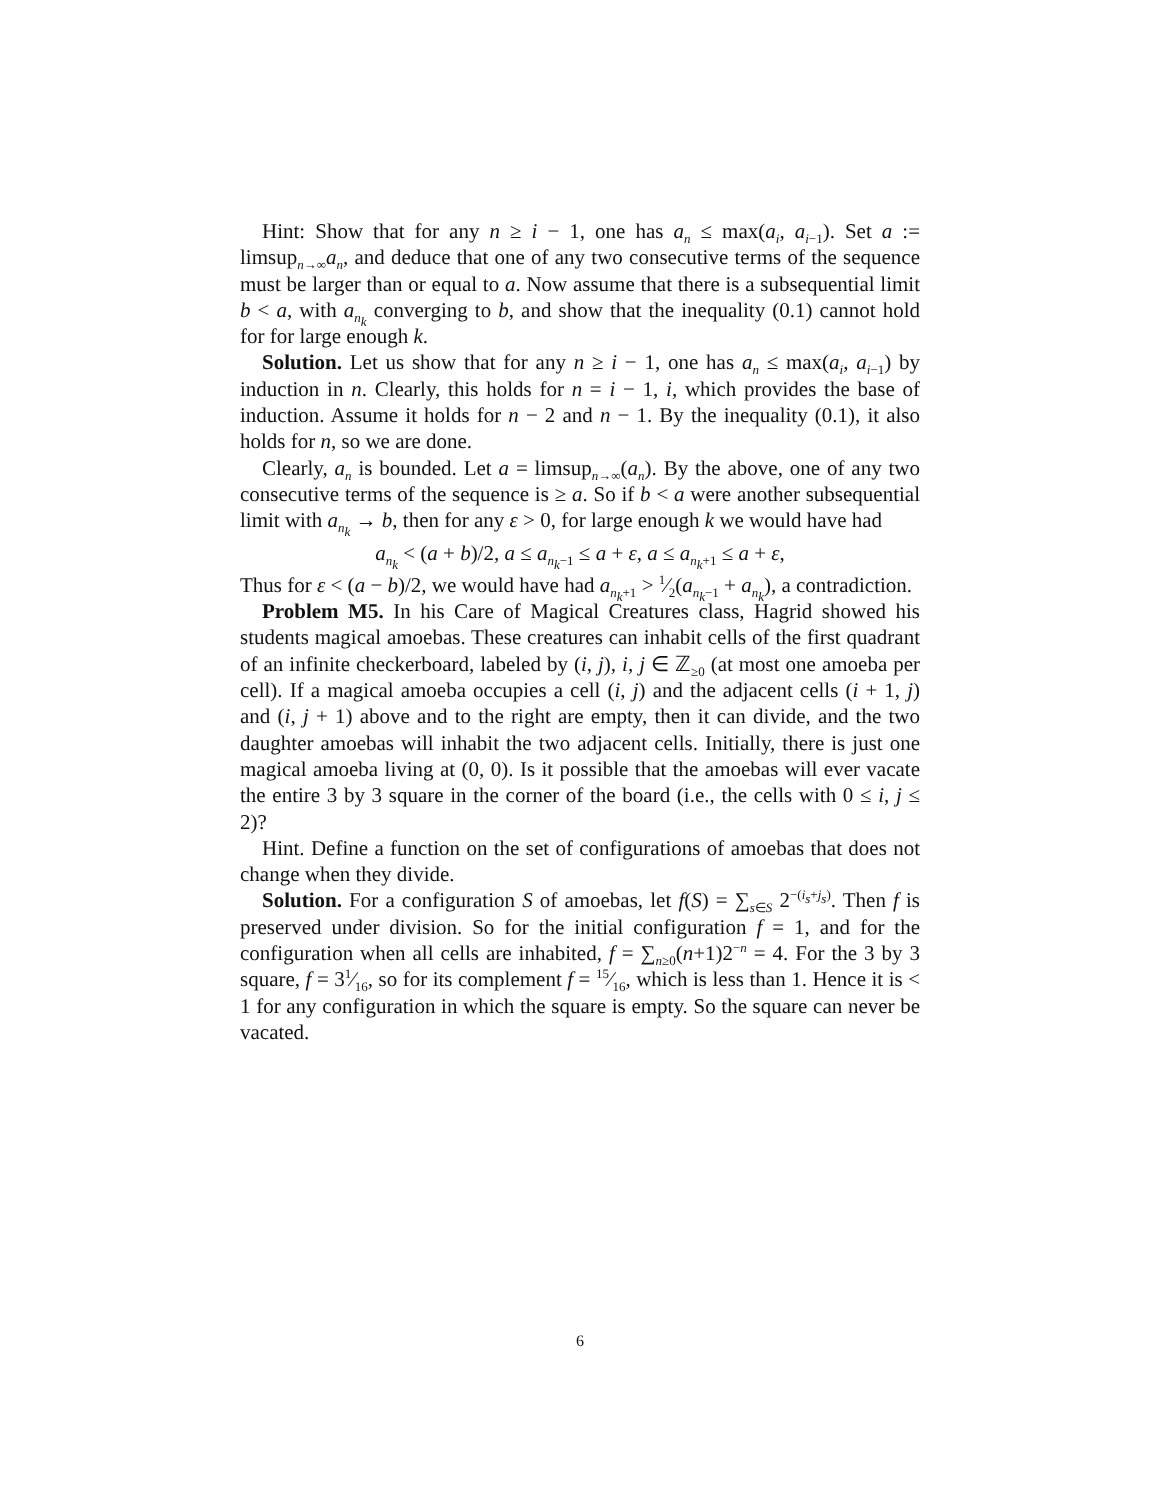Hint: Show that for any n ≥ i − 1, one has a<sub>n</sub> ≤ max(a<sub>i</sub>, a<sub>i−1</sub>). Set a := limsup<sub>n→∞</sub>a<sub>n</sub>, and deduce that one of any two consecutive terms of the sequence must be larger than or equal to a. Now assume that there is a subsequential limit b < a, with a<sub>n<sub>k</sub></sub> converging to b, and show that the inequality (0.1) cannot hold for for large enough k.
Solution. Let us show that for any n ≥ i − 1, one has a<sub>n</sub> ≤ max(a<sub>i</sub>, a<sub>i−1</sub>) by induction in n. Clearly, this holds for n = i − 1, i, which provides the base of induction. Assume it holds for n − 2 and n − 1. By the inequality (0.1), it also holds for n, so we are done.
Clearly, a<sub>n</sub> is bounded. Let a = limsup<sub>n→∞</sub>(a<sub>n</sub>). By the above, one of any two consecutive terms of the sequence is ≥ a. So if b < a were another subsequential limit with a<sub>n<sub>k</sub></sub> → b, then for any ε > 0, for large enough k we would have had
a<sub>n<sub>k</sub></sub> < (a + b)/2, a ≤ a<sub>n<sub>k</sub>−1</sub> ≤ a + ε, a ≤ a<sub>n<sub>k</sub>+1</sub> ≤ a + ε,
Thus for ε < (a − b)/2, we would have had a<sub>n<sub>k</sub>+1</sub> > 1⁄2(a<sub>n<sub>k</sub>−1</sub> + a<sub>n<sub>k</sub></sub>), a contradiction.
Problem M5. In his Care of Magical Creatures class, Hagrid showed his students magical amoebas. These creatures can inhabit cells of the first quadrant of an infinite checkerboard, labeled by (i, j), i, j ∈ ℤ<sub>≥0</sub> (at most one amoeba per cell). If a magical amoeba occupies a cell (i, j) and the adjacent cells (i + 1, j) and (i, j + 1) above and to the right are empty, then it can divide, and the two daughter amoebas will inhabit the two adjacent cells. Initially, there is just one magical amoeba living at (0, 0). Is it possible that the amoebas will ever vacate the entire 3 by 3 square in the corner of the board (i.e., the cells with 0 ≤ i, j ≤ 2)?
Hint. Define a function on the set of configurations of amoebas that does not change when they divide.
Solution. For a configuration S of amoebas, let f(S) = ∑<sub>s∈S</sub> 2<sup>−(i<sub>s</sub>+j<sub>s</sub>)</sup>. Then f is preserved under division. So for the initial configuration f = 1, and for the configuration when all cells are inhabited, f = ∑<sub>n≥0</sub>(n+1)2<sup>−n</sup> = 4. For the 3 by 3 square, f = 31⁄16, so for its complement f = 15⁄16, which is less than 1. Hence it is < 1 for any configuration in which the square is empty. So the square can never be vacated.
6